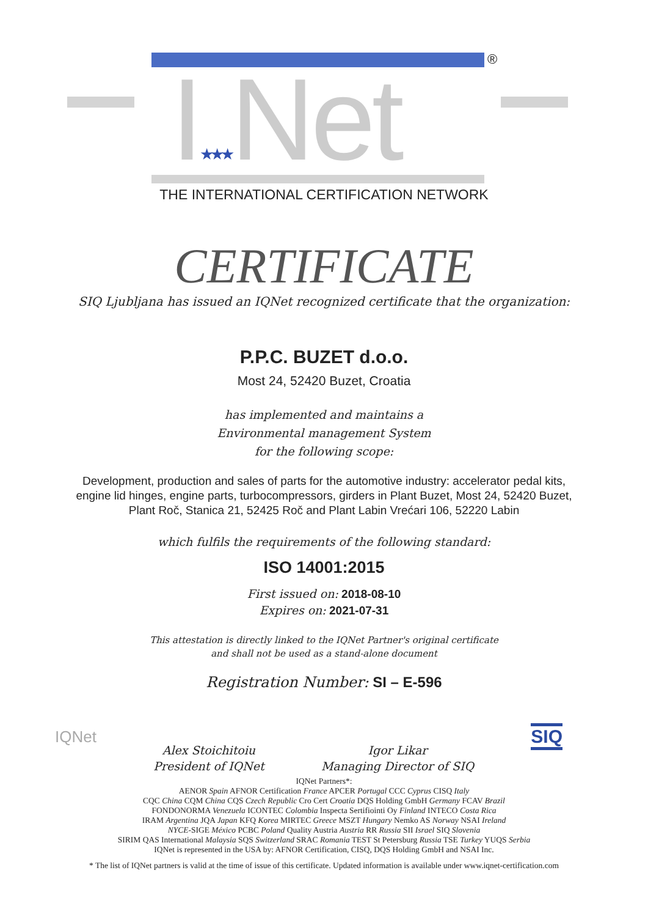®
I★★★Net
THE INTERNATIONAL CERTIFICATION NETWORK
CERTIFICATE
SIQ Ljubljana has issued an IQNet recognized certificate that the organization:
P.P.C. BUZET d.o.o.
Most 24, 52420 Buzet, Croatia
has implemented and maintains a
Environmental management System
for the following scope:
Development, production and sales of parts for the automotive industry: accelerator pedal kits,
engine lid hinges, engine parts, turbocompressors, girders in Plant Buzet, Most 24, 52420 Buzet,
Plant Roč, Stanica 21, 52425 Roč and Plant Labin Vrećari 106, 52220 Labin
which fulfils the requirements of the following standard:
ISO 14001:2015
First issued on: 2018-08-10
Expires on: 2021-07-31
This attestation is directly linked to the IQNet Partner's original certificate
and shall not be used as a stand-alone document
Registration Number: SI – E-596
IQNet
Alex Stoichitoiu
President of IQNet
Igor Likar
Managing Director of SIQ
SIQ
IQNet Partners*:
AENOR Spain AFNOR Certification France APCER Portugal CCC Cyprus CISQ Italy
CQC China CQM China CQS Czech Republic Cro Cert Croatia DQS Holding GmbH Germany FCAV Brazil
FONDONORMA Venezuela ICONTEC Colombia Inspecta Sertifiointi Oy Finland INTECO Costa Rica
IRAM Argentina JQA Japan KFQ Korea MIRTEC Greece MSZT Hungary Nemko AS Norway NSAI Ireland
NYCE-SIGE México PCBC Poland Quality Austria Austria RR Russia SII Israel SIQ Slovenia
SIRIM QAS International Malaysia SQS Switzerland SRAC Romania TEST St Petersburg Russia TSE Turkey YUQS Serbia
IQNet is represented in the USA by: AFNOR Certification, CISQ, DQS Holding GmbH and NSAI Inc.
* The list of IQNet partners is valid at the time of issue of this certificate. Updated information is available under www.iqnet-certification.com